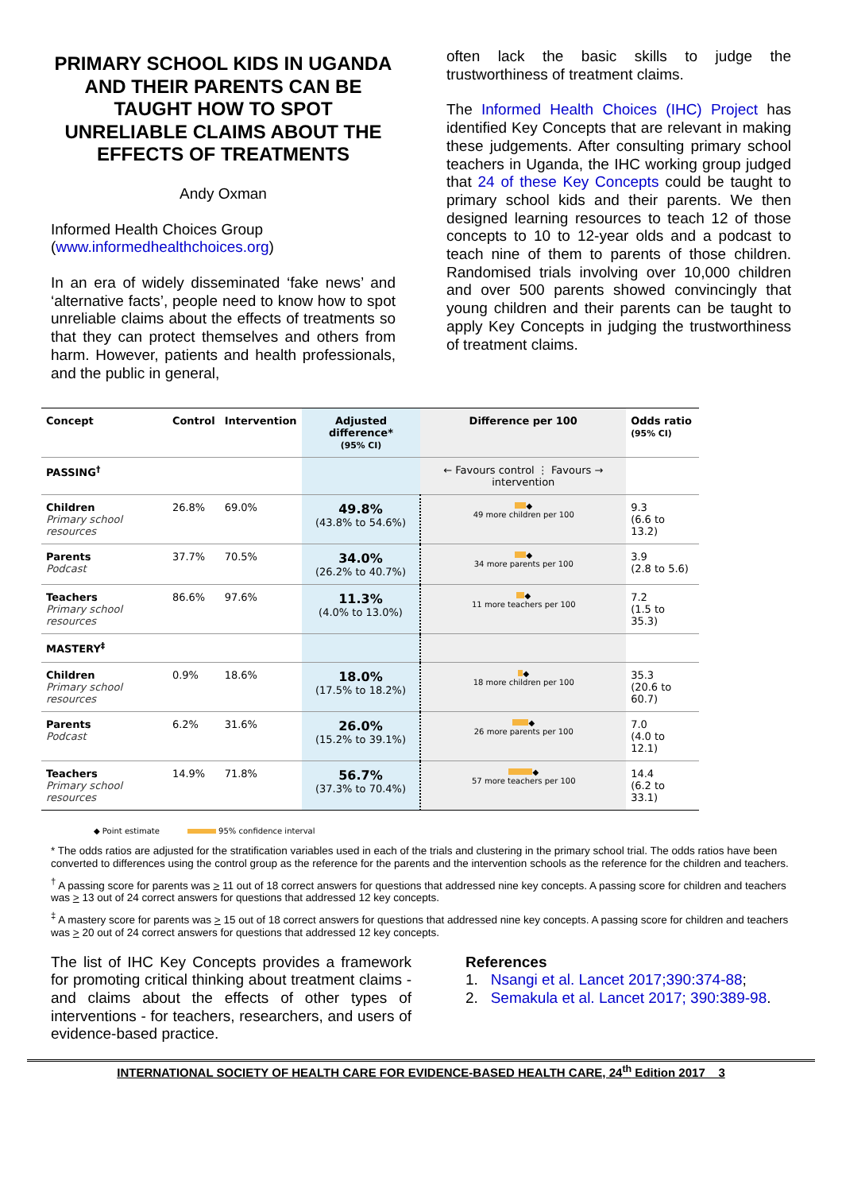PRIMARY SCHOOL KIDS IN UGANDA AND THEIR PARENTS CAN BE TAUGHT HOW TO SPOT UNRELIABLE CLAIMS ABOUT THE EFFECTS OF TREATMENTS
Andy Oxman
Informed Health Choices Group
(www.informedhealthchoices.org)
In an era of widely disseminated ‘fake news’ and ‘alternative facts’, people need to know how to spot unreliable claims about the effects of treatments so that they can protect themselves and others from harm. However, patients and health professionals, and the public in general,
often lack the basic skills to judge the trustworthiness of treatment claims.
The Informed Health Choices (IHC) Project has identified Key Concepts that are relevant in making these judgements. After consulting primary school teachers in Uganda, the IHC working group judged that 24 of these Key Concepts could be taught to primary school kids and their parents. We then designed learning resources to teach 12 of those concepts to 10 to 12-year olds and a podcast to teach nine of them to parents of those children. Randomised trials involving over 10,000 children and over 500 parents showed convincingly that young children and their parents can be taught to apply Key Concepts in judging the trustworthiness of treatment claims.
| Concept | Control | Intervention | Adjusted difference* (95% CI) | Difference per 100 | Odds ratio (95% CI) |
| --- | --- | --- | --- | --- | --- |
| PASSING<sup>†</sup> | | | | ← Favours control ⋮ Favours → intervention | |
| Children Primary school resources | 26.8% | 69.0% | 49.8% (43.8% to 54.6%) | ◆ 49 more children per 100 | 9.3 (6.6 to 13.2) |
| Parents Podcast | 37.7% | 70.5% | 34.0% (26.2% to 40.7%) | ◆ 34 more parents per 100 | 3.9 (2.8 to 5.6) |
| Teachers Primary school resources | 86.6% | 97.6% | 11.3% (4.0% to 13.0%) | ◆ 11 more teachers per 100 | 7.2 (1.5 to 35.3) |
| MASTERY<sup>‡</sup> | | | | | |
| Children Primary school resources | 0.9% | 18.6% | 18.0% (17.5% to 18.2%) | ◆ 18 more children per 100 | 35.3 (20.6 to 60.7) |
| Parents Podcast | 6.2% | 31.6% | 26.0% (15.2% to 39.1%) | ◆ 26 more parents per 100 | 7.0 (4.0 to 12.1) |
| Teachers Primary school resources | 14.9% | 71.8% | 56.7% (37.3% to 70.4%) | ◆ 57 more teachers per 100 | 14.4 (6.2 to 33.1) |
◆ Point estimate 95% confidence interval
* The odds ratios are adjusted for the stratification variables used in each of the trials and clustering in the primary school trial. The odds ratios have been converted to differences using the control group as the reference for the parents and the intervention schools as the reference for the children and teachers.
<sup>†</sup> A passing score for parents was > 11 out of 18 correct answers for questions that addressed nine key concepts. A passing score for children and teachers was > 13 out of 24 correct answers for questions that addressed 12 key concepts.
<sup>‡</sup> A mastery score for parents was > 15 out of 18 correct answers for questions that addressed nine key concepts. A passing score for children and teachers was > 20 out of 24 correct answers for questions that addressed 12 key concepts.
The list of IHC Key Concepts provides a framework for promoting critical thinking about treatment claims - and claims about the effects of other types of interventions - for teachers, researchers, and users of evidence-based practice.
References
1. Nsangi et al. Lancet 2017;390:374-88;
2. Semakula et al. Lancet 2017; 390:389-98.
INTERNATIONAL SOCIETY OF HEALTH CARE FOR EVIDENCE-BASED HEALTH CARE, 24<sup>th</sup> Edition 2017 3